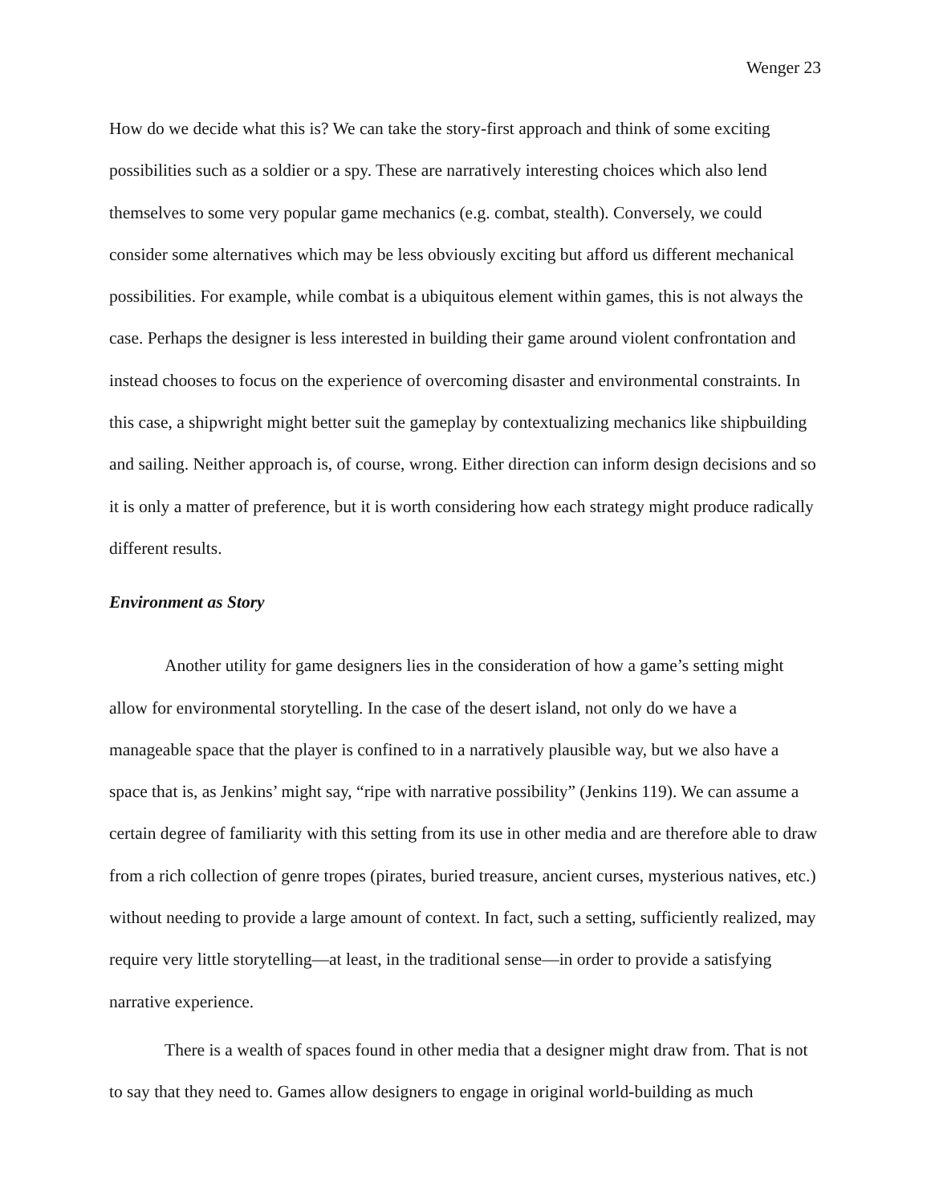Wenger 23
How do we decide what this is? We can take the story-first approach and think of some exciting possibilities such as a soldier or a spy. These are narratively interesting choices which also lend themselves to some very popular game mechanics (e.g. combat, stealth). Conversely, we could consider some alternatives which may be less obviously exciting but afford us different mechanical possibilities. For example, while combat is a ubiquitous element within games, this is not always the case. Perhaps the designer is less interested in building their game around violent confrontation and instead chooses to focus on the experience of overcoming disaster and environmental constraints. In this case, a shipwright might better suit the gameplay by contextualizing mechanics like shipbuilding and sailing. Neither approach is, of course, wrong. Either direction can inform design decisions and so it is only a matter of preference, but it is worth considering how each strategy might produce radically different results.
Environment as Story
Another utility for game designers lies in the consideration of how a game’s setting might allow for environmental storytelling. In the case of the desert island, not only do we have a manageable space that the player is confined to in a narratively plausible way, but we also have a space that is, as Jenkins’ might say, “ripe with narrative possibility” (Jenkins 119). We can assume a certain degree of familiarity with this setting from its use in other media and are therefore able to draw from a rich collection of genre tropes (pirates, buried treasure, ancient curses, mysterious natives, etc.) without needing to provide a large amount of context. In fact, such a setting, sufficiently realized, may require very little storytelling—at least, in the traditional sense—in order to provide a satisfying narrative experience.
There is a wealth of spaces found in other media that a designer might draw from. That is not to say that they need to. Games allow designers to engage in original world-building as much